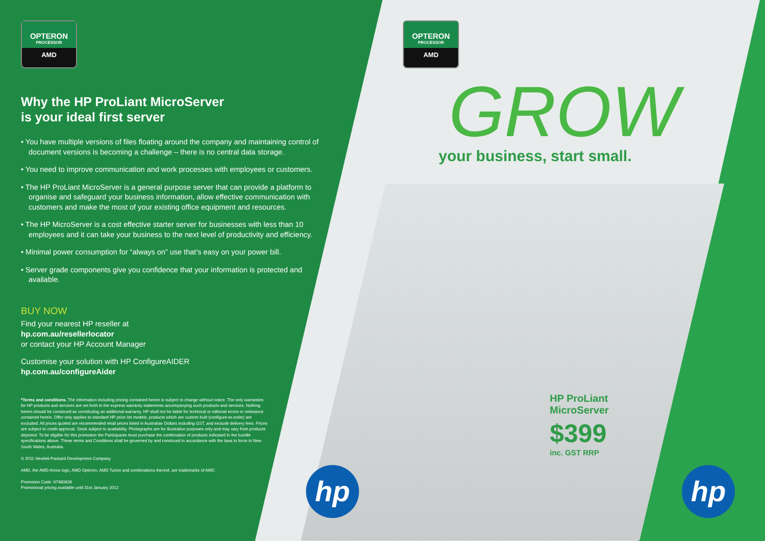OPTERON
PROCESSOR
AMD
Why the HP ProLiant MicroServer
is your ideal first server
• You have multiple versions of files floating around the company and maintaining control of document versions is becoming a challenge – there is no central data storage.
• You need to improve communication and work processes with employees or customers.
• The HP ProLiant MicroServer is a general purpose server that can provide a platform to organise and safeguard your business information, allow effective communication with customers and make the most of your existing office equipment and resources.
• The HP MicroServer is a cost effective starter server for businesses with less than 10 employees and it can take your business to the next level of productivity and efficiency.
• Minimal power consumption for “always on” use that’s easy on your power bill.
• Server grade components give you confidence that your information is protected and available.
BUY NOW
Find your nearest HP reseller at
hp.com.au/resellerlocator
or contact your HP Account Manager
Customise your solution with HP ConfigureAIDER
hp.com.au/configureAider
*Terms and conditions. The information including pricing contained herein is subject to change without notice. The only warranties for HP products and services are set forth in the express warranty statements accompanying such products and services. Nothing herein should be construed as constituting an additional warranty. HP shall not be liable for technical or editorial errors or omissions contained herein. Offer only applies to standard HP price list models; products which are custom built (configure-to-order) are excluded. All prices quoted are recommended retail prices listed in Australian Dollars including GST, and exclude delivery fees. Prices are subject to credit approval. Stock subject to availability. Photographs are for illustrative purposes only and may vary from products depicted. To be eligible for this promotion the Participants must purchase the combination of products indicated in the bundle specifications above. These terms and Conditions shall be governed by and construed in accordance with the laws in force in New South Wales, Australia.
© 2011 Hewlett-Packard Development Company
AMD, the AMD Arrow logo, AMD Opteron, AMD Turion and combinations thereof, are trademarks of AMD.
Promotion Code: 87480626
Promotional pricing available until 31st January 2012
OPTERON
PROCESSOR
AMD
GROW
your business, start small.
HP ProLiant
MicroServer
$399
inc. GST RRP
hp hp